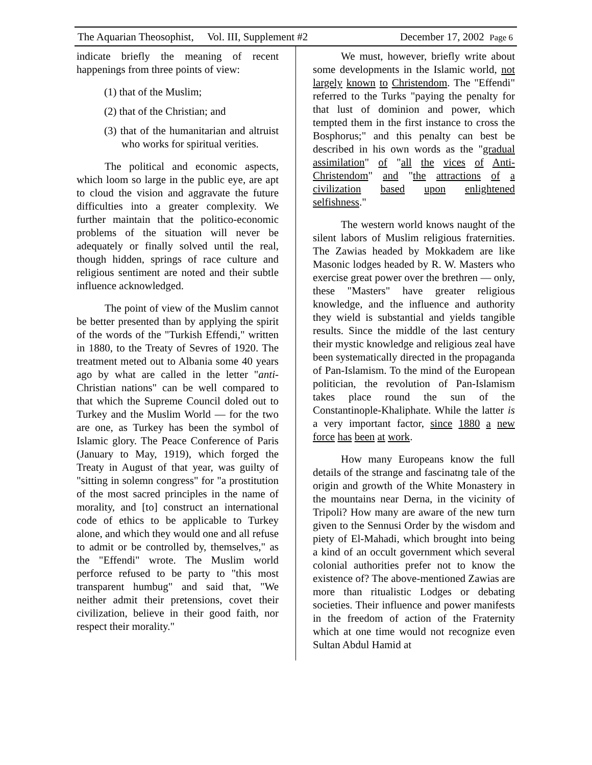The Aquarian Theosophist, Vol. III, Supplement #2 December 17, 2002 Page 6
indicate briefly the meaning of recent happenings from three points of view:
(1) that of the Muslim;
(2) that of the Christian; and
(3) that of the humanitarian and altruist who works for spiritual verities.
The political and economic aspects, which loom so large in the public eye, are apt to cloud the vision and aggravate the future difficulties into a greater complexity. We further maintain that the politico-economic problems of the situation will never be adequately or finally solved until the real, though hidden, springs of race culture and religious sentiment are noted and their subtle influence acknowledged.
The point of view of the Muslim cannot be better presented than by applying the spirit of the words of the "Turkish Effendi," written in 1880, to the Treaty of Sevres of 1920. The treatment meted out to Albania some 40 years ago by what are called in the letter "anti-Christian nations" can be well compared to that which the Supreme Council doled out to Turkey and the Muslim World — for the two are one, as Turkey has been the symbol of Islamic glory. The Peace Conference of Paris (January to May, 1919), which forged the Treaty in August of that year, was guilty of "sitting in solemn congress" for "a prostitution of the most sacred principles in the name of morality, and [to] construct an international code of ethics to be applicable to Turkey alone, and which they would one and all refuse to admit or be controlled by, themselves," as the "Effendi" wrote. The Muslim world perforce refused to be party to "this most transparent humbug" and said that, "We neither admit their pretensions, covet their civilization, believe in their good faith, nor respect their morality."
We must, however, briefly write about some developments in the Islamic world, not largely known to Christendom. The "Effendi" referred to the Turks "paying the penalty for that lust of dominion and power, which tempted them in the first instance to cross the Bosphorus;" and this penalty can best be described in his own words as the "gradual assimilation" of "all the vices of Anti-Christendom" and "the attractions of a civilization based upon enlightened selfishness."
The western world knows naught of the silent labors of Muslim religious fraternities. The Zawias headed by Mokkadem are like Masonic lodges headed by R. W. Masters who exercise great power over the brethren — only, these "Masters" have greater religious knowledge, and the influence and authority they wield is substantial and yields tangible results. Since the middle of the last century their mystic knowledge and religious zeal have been systematically directed in the propaganda of Pan-Islamism. To the mind of the European politician, the revolution of Pan-Islamism takes place round the sun of the Constantinople-Khaliphate. While the latter is a very important factor, since 1880 a new force has been at work.
How many Europeans know the full details of the strange and fascinatng tale of the origin and growth of the White Monastery in the mountains near Derna, in the vicinity of Tripoli? How many are aware of the new turn given to the Sennusi Order by the wisdom and piety of El-Mahadi, which brought into being a kind of an occult government which several colonial authorities prefer not to know the existence of? The above-mentioned Zawias are more than ritualistic Lodges or debating societies. Their influence and power manifests in the freedom of action of the Fraternity which at one time would not recognize even Sultan Abdul Hamid at